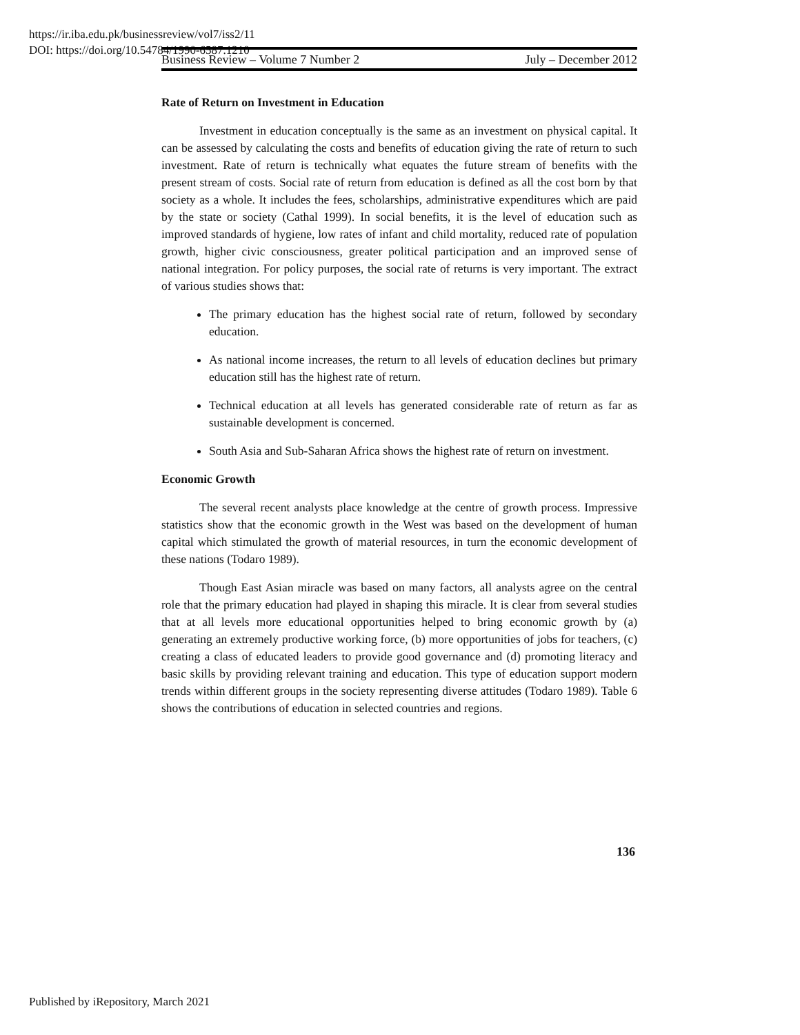https://ir.iba.edu.pk/businessreview/vol7/iss2/11
DOI: https://doi.org/10.54784/1990-6587.1210
Business Review – Volume 7 Number 2 July – December 2012
Rate of Return on Investment in Education
Investment in education conceptually is the same as an investment on physical capital. It can be assessed by calculating the costs and benefits of education giving the rate of return to such investment. Rate of return is technically what equates the future stream of benefits with the present stream of costs. Social rate of return from education is defined as all the cost born by that society as a whole. It includes the fees, scholarships, administrative expenditures which are paid by the state or society (Cathal 1999). In social benefits, it is the level of education such as improved standards of hygiene, low rates of infant and child mortality, reduced rate of population growth, higher civic consciousness, greater political participation and an improved sense of national integration. For policy purposes, the social rate of returns is very important. The extract of various studies shows that:
The primary education has the highest social rate of return, followed by secondary education.
As national income increases, the return to all levels of education declines but primary education still has the highest rate of return.
Technical education at all levels has generated considerable rate of return as far as sustainable development is concerned.
South Asia and Sub-Saharan Africa shows the highest rate of return on investment.
Economic Growth
The several recent analysts place knowledge at the centre of growth process. Impressive statistics show that the economic growth in the West was based on the development of human capital which stimulated the growth of material resources, in turn the economic development of these nations (Todaro 1989).
Though East Asian miracle was based on many factors, all analysts agree on the central role that the primary education had played in shaping this miracle. It is clear from several studies that at all levels more educational opportunities helped to bring economic growth by (a) generating an extremely productive working force, (b) more opportunities of jobs for teachers, (c) creating a class of educated leaders to provide good governance and (d) promoting literacy and basic skills by providing relevant training and education. This type of education support modern trends within different groups in the society representing diverse attitudes (Todaro 1989). Table 6 shows the contributions of education in selected countries and regions.
136
Published by iRepository, March 2021